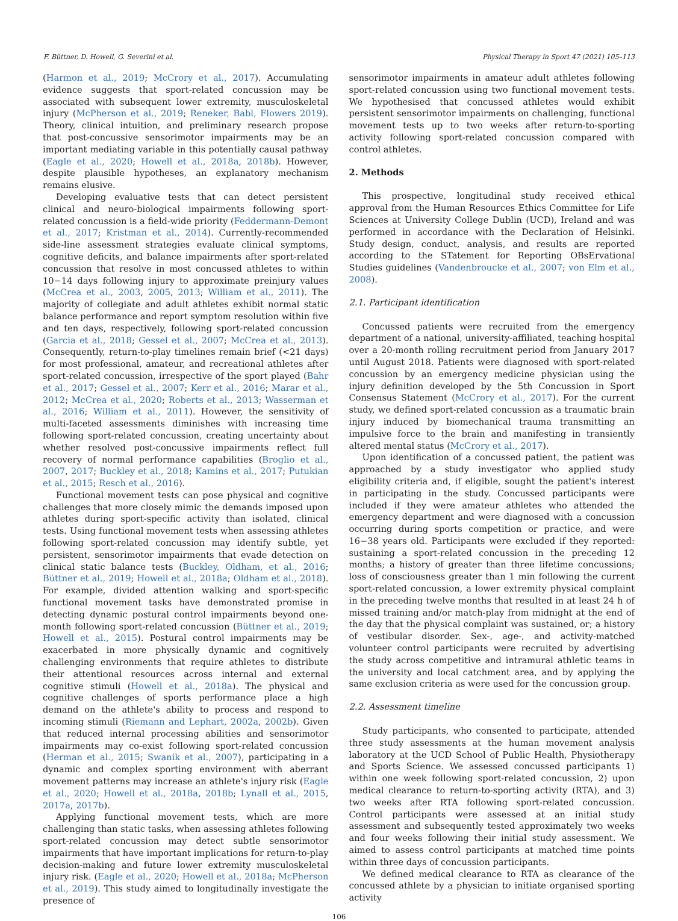F. Büttner, D. Howell, G. Severini et al. Physical Therapy in Sport 47 (2021) 105–113
(Harmon et al., 2019; McCrory et al., 2017). Accumulating evidence suggests that sport-related concussion may be associated with subsequent lower extremity, musculoskeletal injury (McPherson et al., 2019; Reneker, Babl, Flowers 2019). Theory, clinical intuition, and preliminary research propose that post-concussive sensorimotor impairments may be an important mediating variable in this potentially causal pathway (Eagle et al., 2020; Howell et al., 2018a, 2018b). However, despite plausible hypotheses, an explanatory mechanism remains elusive.
Developing evaluative tests that can detect persistent clinical and neuro-biological impairments following sport-related concussion is a field-wide priority (Feddermann-Demont et al., 2017; Kristman et al., 2014). Currently-recommended side-line assessment strategies evaluate clinical symptoms, cognitive deficits, and balance impairments after sport-related concussion that resolve in most concussed athletes to within 10−14 days following injury to approximate preinjury values (McCrea et al., 2003, 2005, 2013; William et al., 2011). The majority of collegiate and adult athletes exhibit normal static balance performance and report symptom resolution within five and ten days, respectively, following sport-related concussion (Garcia et al., 2018; Gessel et al., 2007; McCrea et al., 2013). Consequently, return-to-play timelines remain brief (<21 days) for most professional, amateur, and recreational athletes after sport-related concussion, irrespective of the sport played (Bahr et al., 2017; Gessel et al., 2007; Kerr et al., 2016; Marar et al., 2012; McCrea et al., 2020; Roberts et al., 2013; Wasserman et al., 2016; William et al., 2011). However, the sensitivity of multi-faceted assessments diminishes with increasing time following sport-related concussion, creating uncertainty about whether resolved post-concussive impairments reflect full recovery of normal performance capabilities (Broglio et al., 2007, 2017; Buckley et al., 2018; Kamins et al., 2017; Putukian et al., 2015; Resch et al., 2016).
Functional movement tests can pose physical and cognitive challenges that more closely mimic the demands imposed upon athletes during sport-specific activity than isolated, clinical tests. Using functional movement tests when assessing athletes following sport-related concussion may identify subtle, yet persistent, sensorimotor impairments that evade detection on clinical static balance tests (Buckley, Oldham, et al., 2016; Büttner et al., 2019; Howell et al., 2018a; Oldham et al., 2018). For example, divided attention walking and sport-specific functional movement tasks have demonstrated promise in detecting dynamic postural control impairments beyond one-month following sport-related concussion (Büttner et al., 2019; Howell et al., 2015). Postural control impairments may be exacerbated in more physically dynamic and cognitively challenging environments that require athletes to distribute their attentional resources across internal and external cognitive stimuli (Howell et al., 2018a). The physical and cognitive challenges of sports performance place a high demand on the athlete's ability to process and respond to incoming stimuli (Riemann and Lephart, 2002a, 2002b). Given that reduced internal processing abilities and sensorimotor impairments may co-exist following sport-related concussion (Herman et al., 2015; Swanik et al., 2007), participating in a dynamic and complex sporting environment with aberrant movement patterns may increase an athlete's injury risk (Eagle et al., 2020; Howell et al., 2018a, 2018b; Lynall et al., 2015, 2017a, 2017b).
Applying functional movement tests, which are more challenging than static tasks, when assessing athletes following sport-related concussion may detect subtle sensorimotor impairments that have important implications for return-to-play decision-making and future lower extremity musculoskeletal injury risk. (Eagle et al., 2020; Howell et al., 2018a; McPherson et al., 2019). This study aimed to longitudinally investigate the presence of
sensorimotor impairments in amateur adult athletes following sport-related concussion using two functional movement tests. We hypothesised that concussed athletes would exhibit persistent sensorimotor impairments on challenging, functional movement tests up to two weeks after return-to-sporting activity following sport-related concussion compared with control athletes.
2. Methods
This prospective, longitudinal study received ethical approval from the Human Resources Ethics Committee for Life Sciences at University College Dublin (UCD), Ireland and was performed in accordance with the Declaration of Helsinki. Study design, conduct, analysis, and results are reported according to the STatement for Reporting OBsErvational Studies guidelines (Vandenbroucke et al., 2007; von Elm et al., 2008).
2.1. Participant identification
Concussed patients were recruited from the emergency department of a national, university-affiliated, teaching hospital over a 20-month rolling recruitment period from January 2017 until August 2018. Patients were diagnosed with sport-related concussion by an emergency medicine physician using the injury definition developed by the 5th Concussion in Sport Consensus Statement (McCrory et al., 2017). For the current study, we defined sport-related concussion as a traumatic brain injury induced by biomechanical trauma transmitting an impulsive force to the brain and manifesting in transiently altered mental status (McCrory et al., 2017).
Upon identification of a concussed patient, the patient was approached by a study investigator who applied study eligibility criteria and, if eligible, sought the patient's interest in participating in the study. Concussed participants were included if they were amateur athletes who attended the emergency department and were diagnosed with a concussion occurring during sports competition or practice, and were 16−38 years old. Participants were excluded if they reported: sustaining a sport-related concussion in the preceding 12 months; a history of greater than three lifetime concussions; loss of consciousness greater than 1 min following the current sport-related concussion, a lower extremity physical complaint in the preceding twelve months that resulted in at least 24 h of missed training and/or match-play from midnight at the end of the day that the physical complaint was sustained, or; a history of vestibular disorder. Sex-, age-, and activity-matched volunteer control participants were recruited by advertising the study across competitive and intramural athletic teams in the university and local catchment area, and by applying the same exclusion criteria as were used for the concussion group.
2.2. Assessment timeline
Study participants, who consented to participate, attended three study assessments at the human movement analysis laboratory at the UCD School of Public Health, Physiotherapy and Sports Science. We assessed concussed participants 1) within one week following sport-related concussion, 2) upon medical clearance to return-to-sporting activity (RTA), and 3) two weeks after RTA following sport-related concussion. Control participants were assessed at an initial study assessment and subsequently tested approximately two weeks and four weeks following their initial study assessment. We aimed to assess control participants at matched time points within three days of concussion participants.
We defined medical clearance to RTA as clearance of the concussed athlete by a physician to initiate organised sporting activity
106